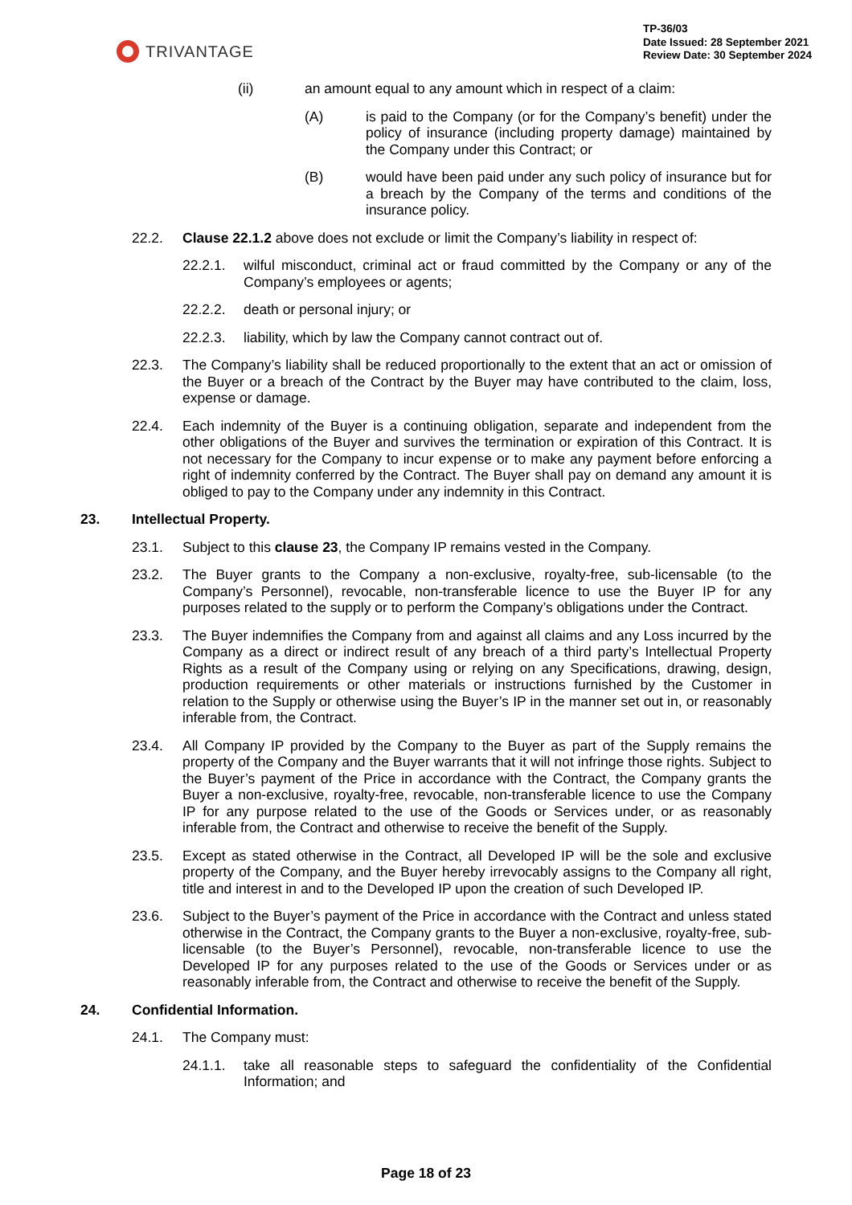TRIVANTAGE
TP-36/03
Date Issued: 28 September 2021
Review Date: 30 September 2024
(ii) an amount equal to any amount which in respect of a claim:
(A) is paid to the Company (or for the Company’s benefit) under the policy of insurance (including property damage) maintained by the Company under this Contract; or
(B) would have been paid under any such policy of insurance but for a breach by the Company of the terms and conditions of the insurance policy.
22.2. Clause 22.1.2 above does not exclude or limit the Company’s liability in respect of:
22.2.1. wilful misconduct, criminal act or fraud committed by the Company or any of the Company’s employees or agents;
22.2.2. death or personal injury; or
22.2.3. liability, which by law the Company cannot contract out of.
22.3. The Company’s liability shall be reduced proportionally to the extent that an act or omission of the Buyer or a breach of the Contract by the Buyer may have contributed to the claim, loss, expense or damage.
22.4. Each indemnity of the Buyer is a continuing obligation, separate and independent from the other obligations of the Buyer and survives the termination or expiration of this Contract. It is not necessary for the Company to incur expense or to make any payment before enforcing a right of indemnity conferred by the Contract. The Buyer shall pay on demand any amount it is obliged to pay to the Company under any indemnity in this Contract.
23. Intellectual Property.
23.1. Subject to this clause 23, the Company IP remains vested in the Company.
23.2. The Buyer grants to the Company a non-exclusive, royalty-free, sub-licensable (to the Company’s Personnel), revocable, non-transferable licence to use the Buyer IP for any purposes related to the supply or to perform the Company’s obligations under the Contract.
23.3. The Buyer indemnifies the Company from and against all claims and any Loss incurred by the Company as a direct or indirect result of any breach of a third party’s Intellectual Property Rights as a result of the Company using or relying on any Specifications, drawing, design, production requirements or other materials or instructions furnished by the Customer in relation to the Supply or otherwise using the Buyer’s IP in the manner set out in, or reasonably inferable from, the Contract.
23.4. All Company IP provided by the Company to the Buyer as part of the Supply remains the property of the Company and the Buyer warrants that it will not infringe those rights. Subject to the Buyer’s payment of the Price in accordance with the Contract, the Company grants the Buyer a non-exclusive, royalty-free, revocable, non-transferable licence to use the Company IP for any purpose related to the use of the Goods or Services under, or as reasonably inferable from, the Contract and otherwise to receive the benefit of the Supply.
23.5. Except as stated otherwise in the Contract, all Developed IP will be the sole and exclusive property of the Company, and the Buyer hereby irrevocably assigns to the Company all right, title and interest in and to the Developed IP upon the creation of such Developed IP.
23.6. Subject to the Buyer’s payment of the Price in accordance with the Contract and unless stated otherwise in the Contract, the Company grants to the Buyer a non-exclusive, royalty-free, sub-licensable (to the Buyer’s Personnel), revocable, non-transferable licence to use the Developed IP for any purposes related to the use of the Goods or Services under or as reasonably inferable from, the Contract and otherwise to receive the benefit of the Supply.
24. Confidential Information.
24.1. The Company must:
24.1.1. take all reasonable steps to safeguard the confidentiality of the Confidential Information; and
Page 18 of 23